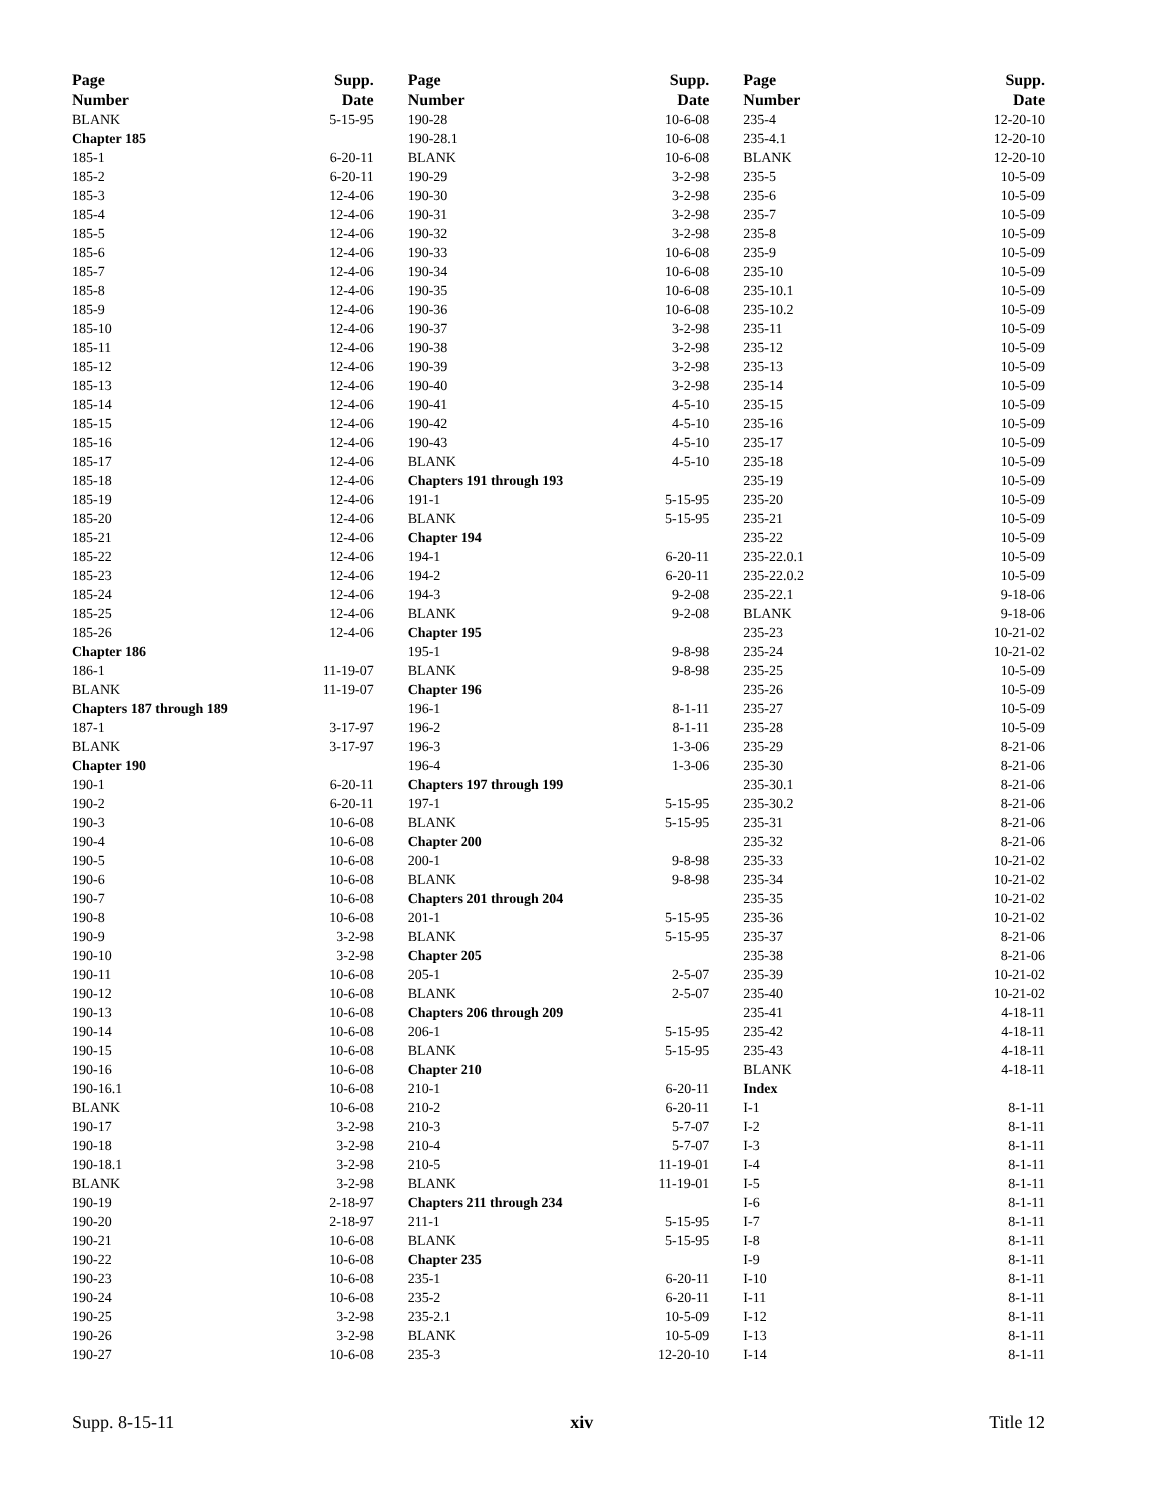| Page Number | Supp. Date |
| --- | --- |
| BLANK | 5-15-95 |
| Chapter 185 | |
| 185-1 | 6-20-11 |
| 185-2 | 6-20-11 |
| 185-3 | 12-4-06 |
| 185-4 | 12-4-06 |
| 185-5 | 12-4-06 |
| 185-6 | 12-4-06 |
| 185-7 | 12-4-06 |
| 185-8 | 12-4-06 |
| 185-9 | 12-4-06 |
| 185-10 | 12-4-06 |
| 185-11 | 12-4-06 |
| 185-12 | 12-4-06 |
| 185-13 | 12-4-06 |
| 185-14 | 12-4-06 |
| 185-15 | 12-4-06 |
| 185-16 | 12-4-06 |
| 185-17 | 12-4-06 |
| 185-18 | 12-4-06 |
| 185-19 | 12-4-06 |
| 185-20 | 12-4-06 |
| 185-21 | 12-4-06 |
| 185-22 | 12-4-06 |
| 185-23 | 12-4-06 |
| 185-24 | 12-4-06 |
| 185-25 | 12-4-06 |
| 185-26 | 12-4-06 |
| Chapter 186 | |
| 186-1 | 11-19-07 |
| BLANK | 11-19-07 |
| Chapters 187 through 189 | |
| 187-1 | 3-17-97 |
| BLANK | 3-17-97 |
| Chapter 190 | |
| 190-1 | 6-20-11 |
| 190-2 | 6-20-11 |
| 190-3 | 10-6-08 |
| 190-4 | 10-6-08 |
| 190-5 | 10-6-08 |
| 190-6 | 10-6-08 |
| 190-7 | 10-6-08 |
| 190-8 | 10-6-08 |
| 190-9 | 3-2-98 |
| 190-10 | 3-2-98 |
| 190-11 | 10-6-08 |
| 190-12 | 10-6-08 |
| 190-13 | 10-6-08 |
| 190-14 | 10-6-08 |
| 190-15 | 10-6-08 |
| 190-16 | 10-6-08 |
| 190-16.1 | 10-6-08 |
| BLANK | 10-6-08 |
| 190-17 | 3-2-98 |
| 190-18 | 3-2-98 |
| 190-18.1 | 3-2-98 |
| BLANK | 3-2-98 |
| 190-19 | 2-18-97 |
| 190-20 | 2-18-97 |
| 190-21 | 10-6-08 |
| 190-22 | 10-6-08 |
| 190-23 | 10-6-08 |
| 190-24 | 10-6-08 |
| 190-25 | 3-2-98 |
| 190-26 | 3-2-98 |
| 190-27 | 10-6-08 |
| Page Number | Supp. Date |
| --- | --- |
| 190-28 | 10-6-08 |
| 190-28.1 | 10-6-08 |
| BLANK | 10-6-08 |
| 190-29 | 3-2-98 |
| 190-30 | 3-2-98 |
| 190-31 | 3-2-98 |
| 190-32 | 3-2-98 |
| 190-33 | 10-6-08 |
| 190-34 | 10-6-08 |
| 190-35 | 10-6-08 |
| 190-36 | 10-6-08 |
| 190-37 | 3-2-98 |
| 190-38 | 3-2-98 |
| 190-39 | 3-2-98 |
| 190-40 | 3-2-98 |
| 190-41 | 4-5-10 |
| 190-42 | 4-5-10 |
| 190-43 | 4-5-10 |
| BLANK | 4-5-10 |
| Chapters 191 through 193 | |
| 191-1 | 5-15-95 |
| BLANK | 5-15-95 |
| Chapter 194 | |
| 194-1 | 6-20-11 |
| 194-2 | 6-20-11 |
| 194-3 | 9-2-08 |
| BLANK | 9-2-08 |
| Chapter 195 | |
| 195-1 | 9-8-98 |
| BLANK | 9-8-98 |
| Chapter 196 | |
| 196-1 | 8-1-11 |
| 196-2 | 8-1-11 |
| 196-3 | 1-3-06 |
| 196-4 | 1-3-06 |
| Chapters 197 through 199 | |
| 197-1 | 5-15-95 |
| BLANK | 5-15-95 |
| Chapter 200 | |
| 200-1 | 9-8-98 |
| BLANK | 9-8-98 |
| Chapters 201 through 204 | |
| 201-1 | 5-15-95 |
| BLANK | 5-15-95 |
| Chapter 205 | |
| 205-1 | 2-5-07 |
| BLANK | 2-5-07 |
| Chapters 206 through 209 | |
| 206-1 | 5-15-95 |
| BLANK | 5-15-95 |
| Chapter 210 | |
| 210-1 | 6-20-11 |
| 210-2 | 6-20-11 |
| 210-3 | 5-7-07 |
| 210-4 | 5-7-07 |
| 210-5 | 11-19-01 |
| BLANK | 11-19-01 |
| Chapters 211 through 234 | |
| 211-1 | 5-15-95 |
| BLANK | 5-15-95 |
| Chapter 235 | |
| 235-1 | 6-20-11 |
| 235-2 | 6-20-11 |
| 235-2.1 | 10-5-09 |
| BLANK | 10-5-09 |
| 235-3 | 12-20-10 |
| Page Number | Supp. Date |
| --- | --- |
| 235-4 | 12-20-10 |
| 235-4.1 | 12-20-10 |
| BLANK | 12-20-10 |
| 235-5 | 10-5-09 |
| 235-6 | 10-5-09 |
| 235-7 | 10-5-09 |
| 235-8 | 10-5-09 |
| 235-9 | 10-5-09 |
| 235-10 | 10-5-09 |
| 235-10.1 | 10-5-09 |
| 235-10.2 | 10-5-09 |
| 235-11 | 10-5-09 |
| 235-12 | 10-5-09 |
| 235-13 | 10-5-09 |
| 235-14 | 10-5-09 |
| 235-15 | 10-5-09 |
| 235-16 | 10-5-09 |
| 235-17 | 10-5-09 |
| 235-18 | 10-5-09 |
| 235-19 | 10-5-09 |
| 235-20 | 10-5-09 |
| 235-21 | 10-5-09 |
| 235-22 | 10-5-09 |
| 235-22.0.1 | 10-5-09 |
| 235-22.0.2 | 10-5-09 |
| 235-22.1 | 9-18-06 |
| BLANK | 9-18-06 |
| 235-23 | 10-21-02 |
| 235-24 | 10-21-02 |
| 235-25 | 10-5-09 |
| 235-26 | 10-5-09 |
| 235-27 | 10-5-09 |
| 235-28 | 10-5-09 |
| 235-29 | 8-21-06 |
| 235-30 | 8-21-06 |
| 235-30.1 | 8-21-06 |
| 235-30.2 | 8-21-06 |
| 235-31 | 8-21-06 |
| 235-32 | 8-21-06 |
| 235-33 | 10-21-02 |
| 235-34 | 10-21-02 |
| 235-35 | 10-21-02 |
| 235-36 | 10-21-02 |
| 235-37 | 8-21-06 |
| 235-38 | 8-21-06 |
| 235-39 | 10-21-02 |
| 235-40 | 10-21-02 |
| 235-41 | 4-18-11 |
| 235-42 | 4-18-11 |
| 235-43 | 4-18-11 |
| BLANK | 4-18-11 |
| Index | |
| I-1 | 8-1-11 |
| I-2 | 8-1-11 |
| I-3 | 8-1-11 |
| I-4 | 8-1-11 |
| I-5 | 8-1-11 |
| I-6 | 8-1-11 |
| I-7 | 8-1-11 |
| I-8 | 8-1-11 |
| I-9 | 8-1-11 |
| I-10 | 8-1-11 |
| I-11 | 8-1-11 |
| I-12 | 8-1-11 |
| I-13 | 8-1-11 |
| I-14 | 8-1-11 |
Supp. 8-15-11 xiv Title 12